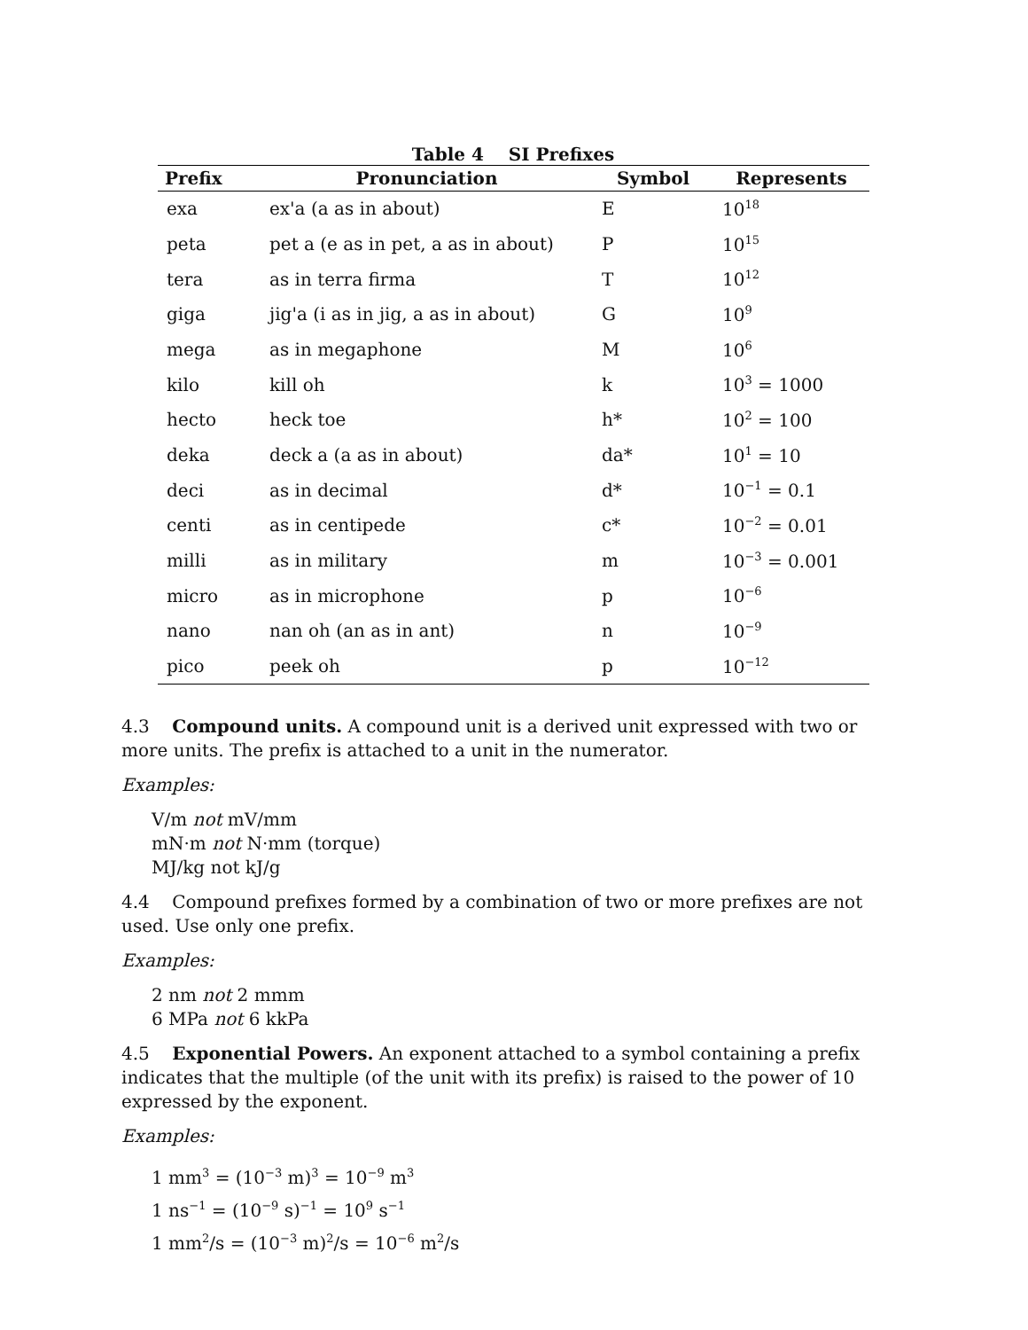Table 4 SI Prefixes
| Prefix | Pronunciation | Symbol | Represents |
| --- | --- | --- | --- |
| exa | ex'a (a as in about) | E | 10<sup>18</sup> |
| peta | pet a (e as in pet, a as in about) | P | 10<sup>15</sup> |
| tera | as in terra firma | T | 10<sup>12</sup> |
| giga | jig'a (i as in jig, a as in about) | G | 10<sup>9</sup> |
| mega | as in megaphone | M | 10<sup>6</sup> |
| kilo | kill oh | k | 10<sup>3</sup> = 1000 |
| hecto | heck toe | h* | 10<sup>2</sup> = 100 |
| deka | deck a (a as in about) | da* | 10<sup>1</sup> = 10 |
| deci | as in decimal | d* | 10<sup>−1</sup> = 0.1 |
| centi | as in centipede | c* | 10<sup>−2</sup> = 0.01 |
| milli | as in military | m | 10<sup>−3</sup> = 0.001 |
| micro | as in microphone | p | 10<sup>−6</sup> |
| nano | nan oh (an as in ant) | n | 10<sup>−9</sup> |
| pico | peek oh | p | 10<sup>−12</sup> |
4.3 Compound units. A compound unit is a derived unit expressed with two or more units. The prefix is attached to a unit in the numerator.
Examples:
V/m not mV/mm
mN·m not N·mm (torque)
MJ/kg not kJ/g
4.4 Compound prefixes formed by a combination of two or more prefixes are not used. Use only one prefix.
Examples:
2 nm not 2 mmm
6 MPa not 6 kkPa
4.5 Exponential Powers. An exponent attached to a symbol containing a prefix indicates that the multiple (of the unit with its prefix) is raised to the power of 10 expressed by the exponent.
Examples:
1 mm<sup>3</sup> = (10<sup>−3</sup> m)<sup>3</sup> = 10<sup>−9</sup> m<sup>3</sup>
1 ns<sup>−1</sup> = (10<sup>−9</sup> s)<sup>−1</sup> = 10<sup>9</sup> s<sup>−1</sup>
1 mm<sup>2</sup>/s = (10<sup>−3</sup> m)<sup>2</sup>/s = 10<sup>−6</sup> m<sup>2</sup>/s